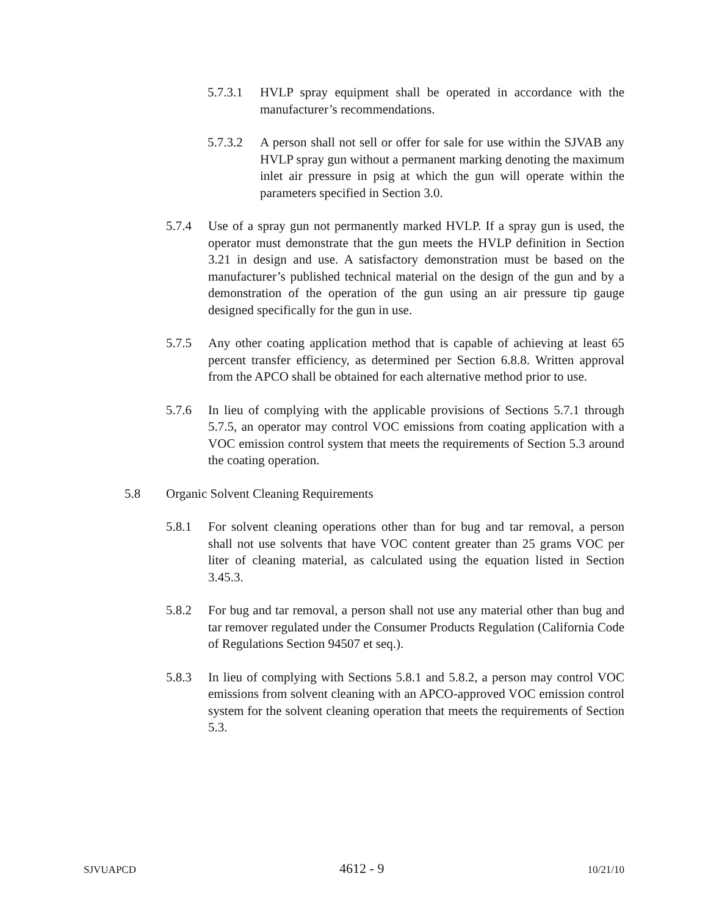5.7.3.1 HVLP spray equipment shall be operated in accordance with the manufacturer’s recommendations.
5.7.3.2 A person shall not sell or offer for sale for use within the SJVAB any HVLP spray gun without a permanent marking denoting the maximum inlet air pressure in psig at which the gun will operate within the parameters specified in Section 3.0.
5.7.4 Use of a spray gun not permanently marked HVLP. If a spray gun is used, the operator must demonstrate that the gun meets the HVLP definition in Section 3.21 in design and use. A satisfactory demonstration must be based on the manufacturer’s published technical material on the design of the gun and by a demonstration of the operation of the gun using an air pressure tip gauge designed specifically for the gun in use.
5.7.5 Any other coating application method that is capable of achieving at least 65 percent transfer efficiency, as determined per Section 6.8.8. Written approval from the APCO shall be obtained for each alternative method prior to use.
5.7.6 In lieu of complying with the applicable provisions of Sections 5.7.1 through 5.7.5, an operator may control VOC emissions from coating application with a VOC emission control system that meets the requirements of Section 5.3 around the coating operation.
5.8 Organic Solvent Cleaning Requirements
5.8.1 For solvent cleaning operations other than for bug and tar removal, a person shall not use solvents that have VOC content greater than 25 grams VOC per liter of cleaning material, as calculated using the equation listed in Section 3.45.3.
5.8.2 For bug and tar removal, a person shall not use any material other than bug and tar remover regulated under the Consumer Products Regulation (California Code of Regulations Section 94507 et seq.).
5.8.3 In lieu of complying with Sections 5.8.1 and 5.8.2, a person may control VOC emissions from solvent cleaning with an APCO-approved VOC emission control system for the solvent cleaning operation that meets the requirements of Section 5.3.
SJVUAPCD 4612 - 9 10/21/10